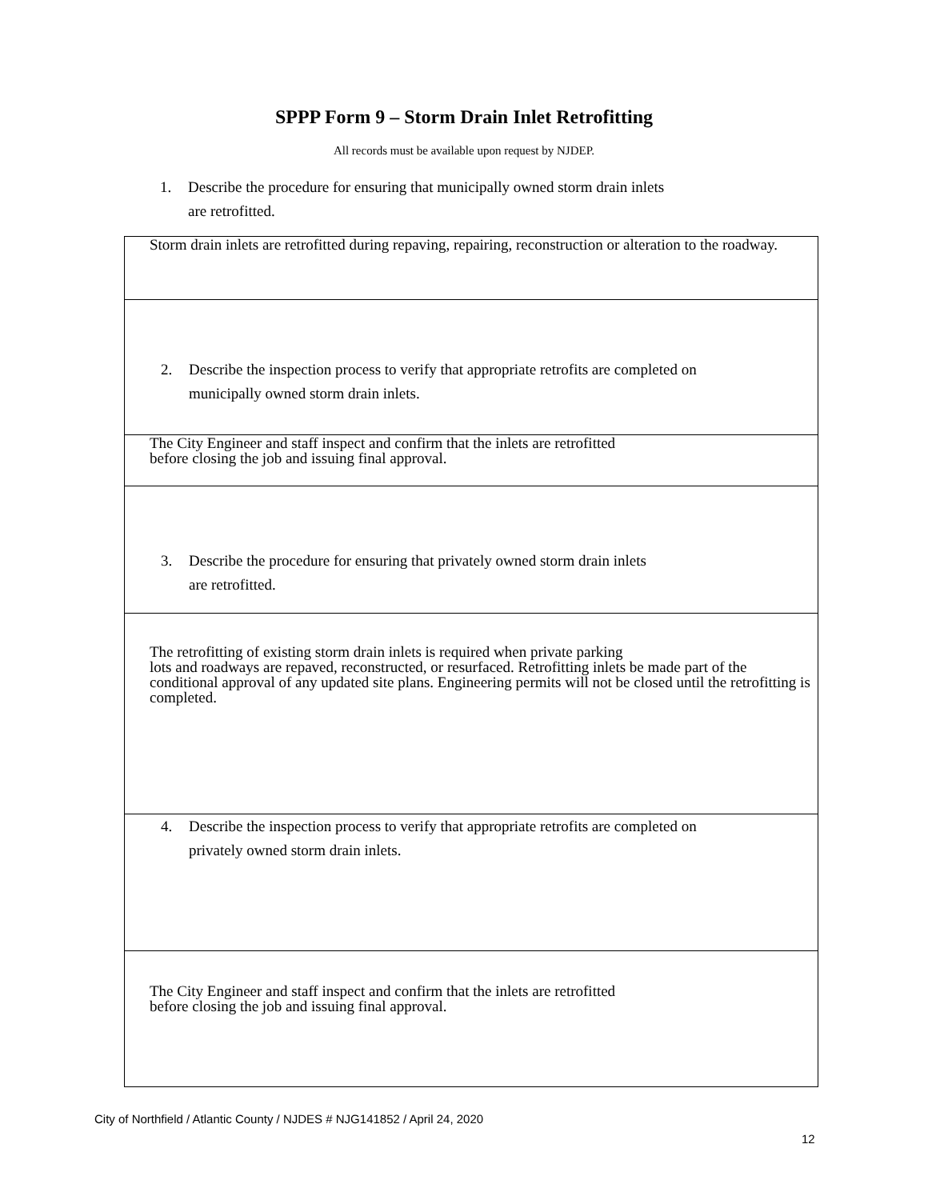SPPP Form 9 – Storm Drain Inlet Retrofitting
All records must be available upon request by NJDEP.
1. Describe the procedure for ensuring that municipally owned storm drain inlets
are retrofitted.
Storm drain inlets are retrofitted during repaving, repairing, reconstruction or alteration to the roadway.
2. Describe the inspection process to verify that appropriate retrofits are completed on
municipally owned storm drain inlets.
The City Engineer and staff inspect and confirm that the inlets are retrofitted
before closing the job and issuing final approval.
3. Describe the procedure for ensuring that privately owned storm drain inlets
are retrofitted.
The retrofitting of existing storm drain inlets is required when private parking
lots and roadways are repaved, reconstructed, or resurfaced. Retrofitting inlets be made part of the conditional approval of any updated site plans. Engineering permits will not be closed until the retrofitting is completed.
4. Describe the inspection process to verify that appropriate retrofits are completed on
privately owned storm drain inlets.
The City Engineer and staff inspect and confirm that the inlets are retrofitted
before closing the job and issuing final approval.
City of Northfield / Atlantic County / NJDES # NJG141852 / April 24, 2020
12